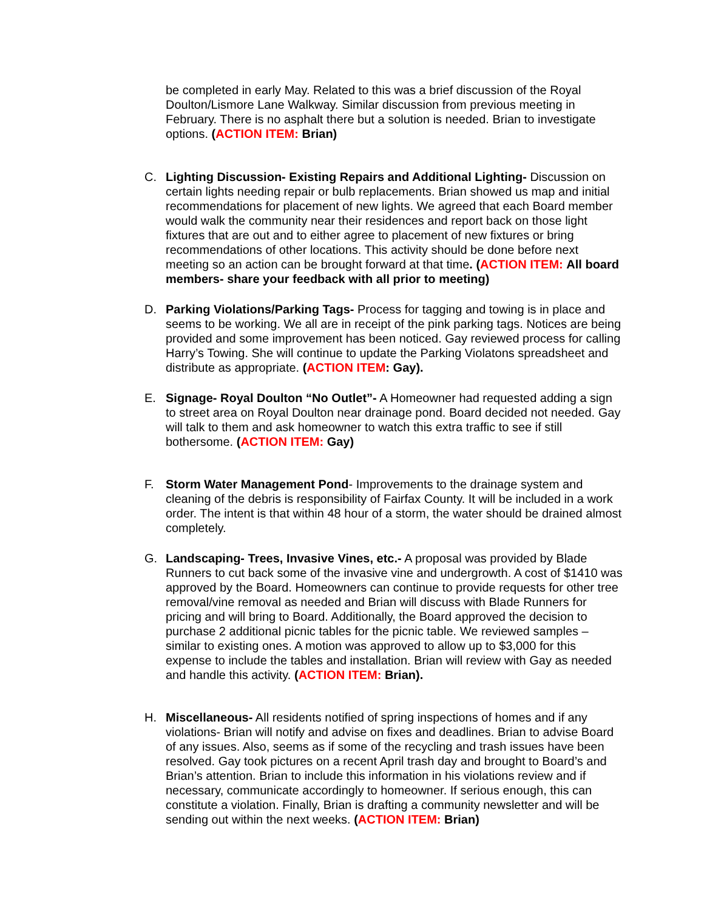be completed in early May. Related to this was a brief discussion of the Royal Doulton/Lismore Lane Walkway. Similar discussion from previous meeting in February. There is no asphalt there but a solution is needed. Brian to investigate options. (ACTION ITEM: Brian)
C. Lighting Discussion- Existing Repairs and Additional Lighting- Discussion on certain lights needing repair or bulb replacements. Brian showed us map and initial recommendations for placement of new lights. We agreed that each Board member would walk the community near their residences and report back on those light fixtures that are out and to either agree to placement of new fixtures or bring recommendations of other locations. This activity should be done before next meeting so an action can be brought forward at that time. (ACTION ITEM: All board members- share your feedback with all prior to meeting)
D. Parking Violations/Parking Tags- Process for tagging and towing is in place and seems to be working. We all are in receipt of the pink parking tags. Notices are being provided and some improvement has been noticed. Gay reviewed process for calling Harry’s Towing. She will continue to update the Parking Violatons spreadsheet and distribute as appropriate. (ACTION ITEM: Gay).
E. Signage- Royal Doulton “No Outlet”- A Homeowner had requested adding a sign to street area on Royal Doulton near drainage pond. Board decided not needed. Gay will talk to them and ask homeowner to watch this extra traffic to see if still bothersome. (ACTION ITEM: Gay)
F. Storm Water Management Pond- Improvements to the drainage system and cleaning of the debris is responsibility of Fairfax County. It will be included in a work order. The intent is that within 48 hour of a storm, the water should be drained almost completely.
G. Landscaping- Trees, Invasive Vines, etc.- A proposal was provided by Blade Runners to cut back some of the invasive vine and undergrowth. A cost of $1410 was approved by the Board. Homeowners can continue to provide requests for other tree removal/vine removal as needed and Brian will discuss with Blade Runners for pricing and will bring to Board. Additionally, the Board approved the decision to purchase 2 additional picnic tables for the picnic table. We reviewed samples – similar to existing ones. A motion was approved to allow up to $3,000 for this expense to include the tables and installation. Brian will review with Gay as needed and handle this activity. (ACTION ITEM: Brian).
H. Miscellaneous- All residents notified of spring inspections of homes and if any violations- Brian will notify and advise on fixes and deadlines. Brian to advise Board of any issues. Also, seems as if some of the recycling and trash issues have been resolved. Gay took pictures on a recent April trash day and brought to Board’s and Brian’s attention. Brian to include this information in his violations review and if necessary, communicate accordingly to homeowner. If serious enough, this can constitute a violation. Finally, Brian is drafting a community newsletter and will be sending out within the next weeks. (ACTION ITEM: Brian)